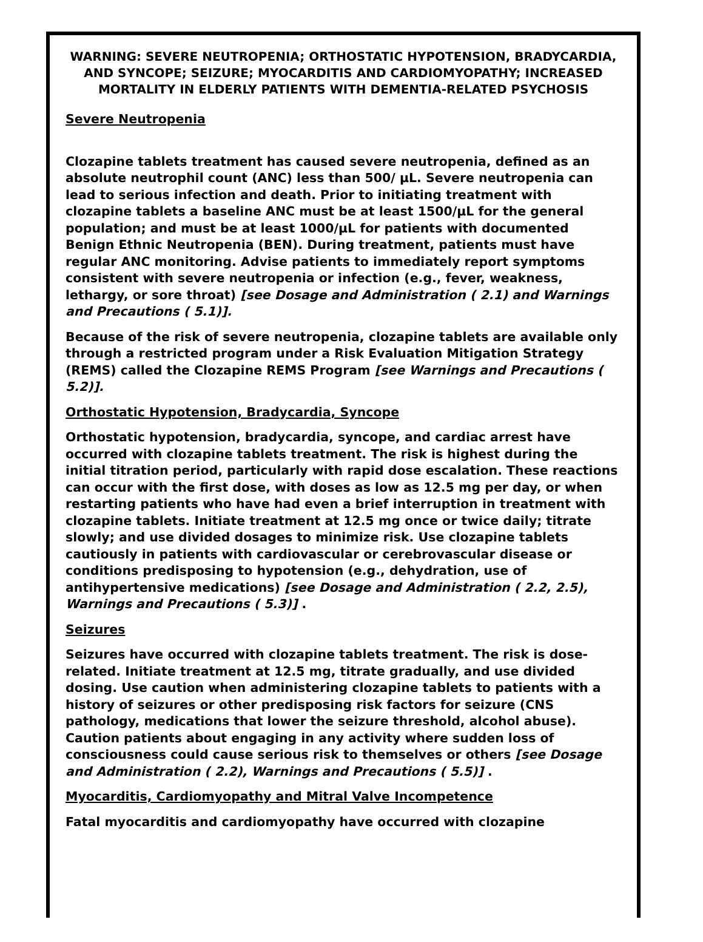WARNING: SEVERE NEUTROPENIA; ORTHOSTATIC HYPOTENSION, BRADYCARDIA, AND SYNCOPE; SEIZURE; MYOCARDITIS AND CARDIOMYOPATHY; INCREASED MORTALITY IN ELDERLY PATIENTS WITH DEMENTIA-RELATED PSYCHOSIS
Severe Neutropenia
Clozapine tablets treatment has caused severe neutropenia, defined as an absolute neutrophil count (ANC) less than 500/ µL. Severe neutropenia can lead to serious infection and death. Prior to initiating treatment with clozapine tablets a baseline ANC must be at least 1500/µL for the general population; and must be at least 1000/µL for patients with documented Benign Ethnic Neutropenia (BEN). During treatment, patients must have regular ANC monitoring. Advise patients to immediately report symptoms consistent with severe neutropenia or infection (e.g., fever, weakness, lethargy, or sore throat) [see Dosage and Administration ( 2.1) and Warnings and Precautions ( 5.1)].
Because of the risk of severe neutropenia, clozapine tablets are available only through a restricted program under a Risk Evaluation Mitigation Strategy (REMS) called the Clozapine REMS Program [see Warnings and Precautions ( 5.2)].
Orthostatic Hypotension, Bradycardia, Syncope
Orthostatic hypotension, bradycardia, syncope, and cardiac arrest have occurred with clozapine tablets treatment. The risk is highest during the initial titration period, particularly with rapid dose escalation. These reactions can occur with the first dose, with doses as low as 12.5 mg per day, or when restarting patients who have had even a brief interruption in treatment with clozapine tablets. Initiate treatment at 12.5 mg once or twice daily; titrate slowly; and use divided dosages to minimize risk. Use clozapine tablets cautiously in patients with cardiovascular or cerebrovascular disease or conditions predisposing to hypotension (e.g., dehydration, use of antihypertensive medications) [see Dosage and Administration ( 2.2, 2.5), Warnings and Precautions ( 5.3)] .
Seizures
Seizures have occurred with clozapine tablets treatment. The risk is dose-related. Initiate treatment at 12.5 mg, titrate gradually, and use divided dosing. Use caution when administering clozapine tablets to patients with a history of seizures or other predisposing risk factors for seizure (CNS pathology, medications that lower the seizure threshold, alcohol abuse). Caution patients about engaging in any activity where sudden loss of consciousness could cause serious risk to themselves or others [see Dosage and Administration ( 2.2), Warnings and Precautions ( 5.5)] .
Myocarditis, Cardiomyopathy and Mitral Valve Incompetence
Fatal myocarditis and cardiomyopathy have occurred with clozapine